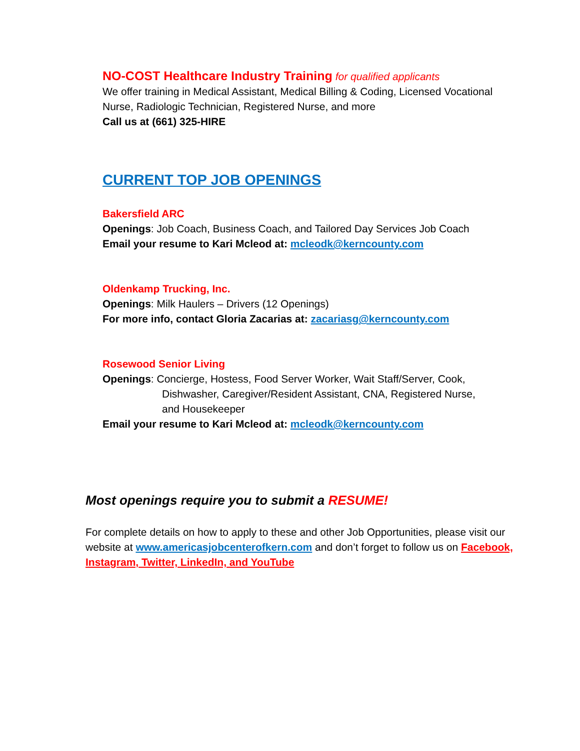NO-COST Healthcare Industry Training for qualified applicants
We offer training in Medical Assistant, Medical Billing & Coding, Licensed Vocational Nurse, Radiologic Technician, Registered Nurse, and more
Call us at (661) 325-HIRE
CURRENT TOP JOB OPENINGS
Bakersfield ARC
Openings: Job Coach, Business Coach, and Tailored Day Services Job Coach
Email your resume to Kari Mcleod at: mcleodk@kerncounty.com
Oldenkamp Trucking, Inc.
Openings: Milk Haulers – Drivers (12 Openings)
For more info, contact Gloria Zacarias at: zacariasg@kerncounty.com
Rosewood Senior Living
Openings: Concierge, Hostess, Food Server Worker, Wait Staff/Server, Cook,
Dishwasher, Caregiver/Resident Assistant, CNA, Registered Nurse,
and Housekeeper
Email your resume to Kari Mcleod at: mcleodk@kerncounty.com
Most openings require you to submit a RESUME!
For complete details on how to apply to these and other Job Opportunities, please visit our website at www.americasjobcenterofkern.com and don’t forget to follow us on Facebook, Instagram, Twitter, LinkedIn, and YouTube